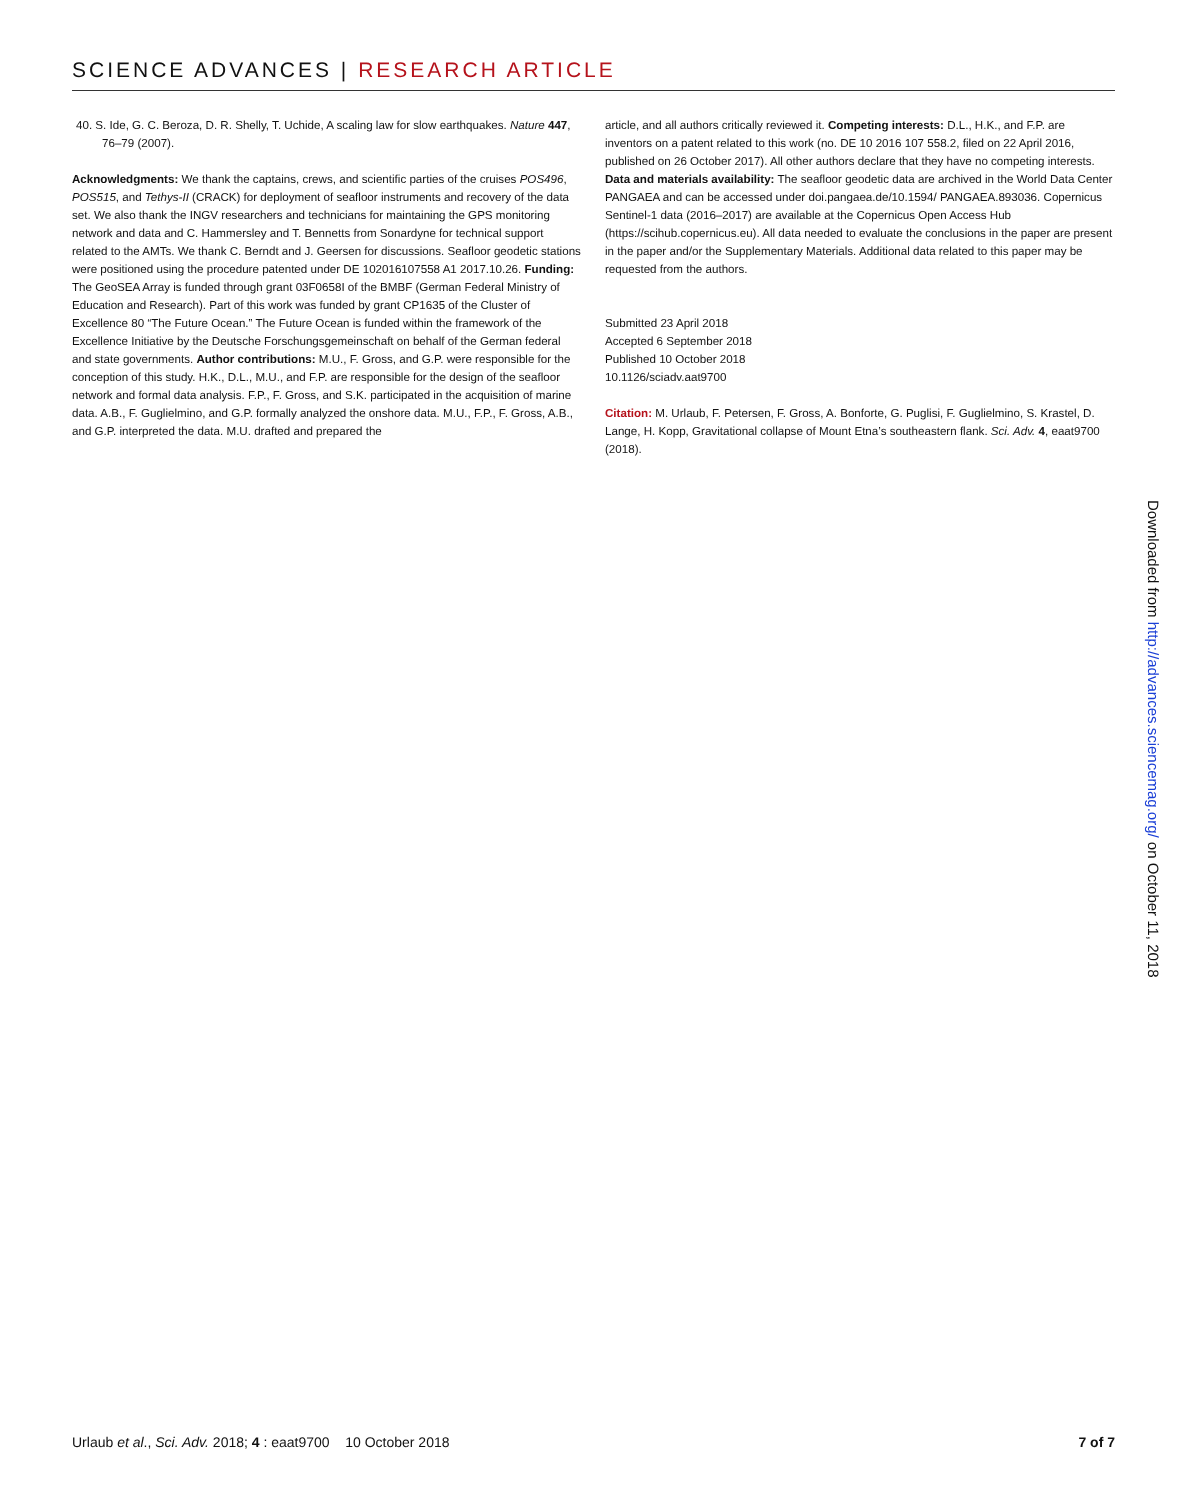SCIENCE ADVANCES | RESEARCH ARTICLE
40. S. Ide, G. C. Beroza, D. R. Shelly, T. Uchide, A scaling law for slow earthquakes. Nature 447, 76–79 (2007).
Acknowledgments: We thank the captains, crews, and scientific parties of the cruises POS496, POS515, and Tethys-II (CRACK) for deployment of seafloor instruments and recovery of the data set. We also thank the INGV researchers and technicians for maintaining the GPS monitoring network and data and C. Hammersley and T. Bennetts from Sonardyne for technical support related to the AMTs. We thank C. Berndt and J. Geersen for discussions. Seafloor geodetic stations were positioned using the procedure patented under DE 102016107558 A1 2017.10.26. Funding: The GeoSEA Array is funded through grant 03F0658I of the BMBF (German Federal Ministry of Education and Research). Part of this work was funded by grant CP1635 of the Cluster of Excellence 80 “The Future Ocean.” The Future Ocean is funded within the framework of the Excellence Initiative by the Deutsche Forschungsgemeinschaft on behalf of the German federal and state governments. Author contributions: M.U., F. Gross, and G.P. were responsible for the conception of this study. H.K., D.L., M.U., and F.P. are responsible for the design of the seafloor network and formal data analysis. F.P., F. Gross, and S.K. participated in the acquisition of marine data. A.B., F. Guglielmino, and G.P. formally analyzed the onshore data. M.U., F.P., F. Gross, A.B., and G.P. interpreted the data. M.U. drafted and prepared the
article, and all authors critically reviewed it. Competing interests: D.L., H.K., and F.P. are inventors on a patent related to this work (no. DE 10 2016 107 558.2, filed on 22 April 2016, published on 26 October 2017). All other authors declare that they have no competing interests. Data and materials availability: The seafloor geodetic data are archived in the World Data Center PANGAEA and can be accessed under doi.pangaea.de/10.1594/ PANGAEA.893036. Copernicus Sentinel-1 data (2016–2017) are available at the Copernicus Open Access Hub (https://scihub.copernicus.eu). All data needed to evaluate the conclusions in the paper are present in the paper and/or the Supplementary Materials. Additional data related to this paper may be requested from the authors.
Submitted 23 April 2018
Accepted 6 September 2018
Published 10 October 2018
10.1126/sciadv.aat9700
Citation: M. Urlaub, F. Petersen, F. Gross, A. Bonforte, G. Puglisi, F. Guglielmino, S. Krastel, D. Lange, H. Kopp, Gravitational collapse of Mount Etna’s southeastern flank. Sci. Adv. 4, eaat9700 (2018).
Downloaded from http://advances.sciencemag.org/ on October 11, 2018
Urlaub et al., Sci. Adv. 2018; 4 : eaat9700 10 October 2018 7 of 7